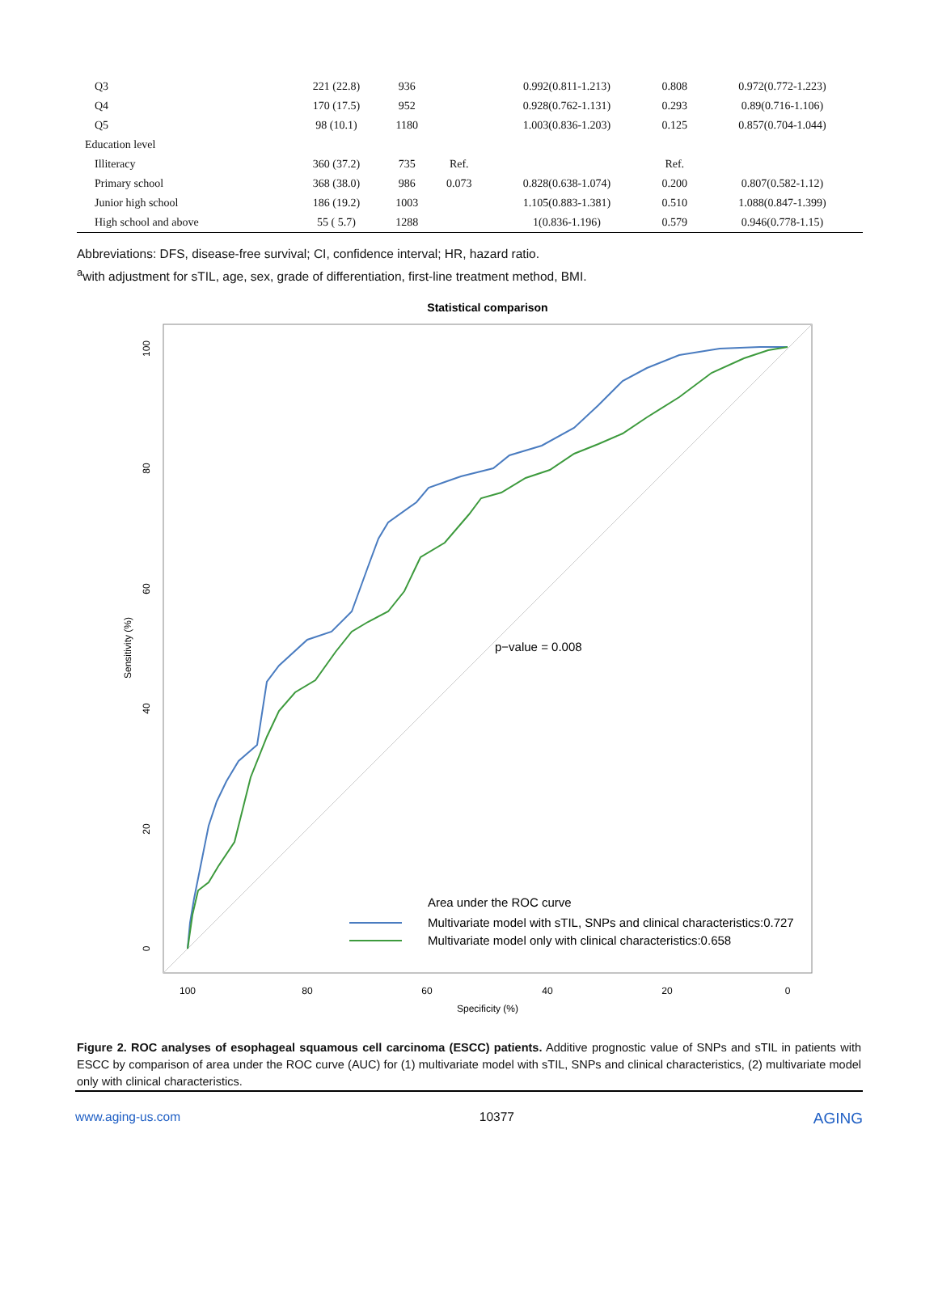| Q3 | 221 (22.8) | 936 | | 0.992(0.811-1.213) | 0.808 | 0.972(0.772-1.223) |
| Q4 | 170 (17.5) | 952 | | 0.928(0.762-1.131) | 0.293 | 0.89(0.716-1.106) |
| Q5 | 98 (10.1) | 1180 | | 1.003(0.836-1.203) | 0.125 | 0.857(0.704-1.044) |
| Education level | | | | | | |
| Illiteracy | 360 (37.2) | 735 | Ref. | | Ref. | |
| Primary school | 368 (38.0) | 986 | 0.073 | 0.828(0.638-1.074) | 0.200 | 0.807(0.582-1.12) |
| Junior high school | 186 (19.2) | 1003 | | 1.105(0.883-1.381) | 0.510 | 1.088(0.847-1.399) |
| High school and above | 55 ( 5.7) | 1288 | | 1(0.836-1.196) | 0.579 | 0.946(0.778-1.15) |
Abbreviations: DFS, disease-free survival; CI, confidence interval; HR, hazard ratio.
<sup>a</sup> with adjustment for sTIL, age, sex, grade of differentiation, first-line treatment method, BMI.
Statistical comparison
100
80
60
40
20
0
Specificity (%)
0
20
40
60
80
100
Sensitivity (%)
p−value = 0.008
Area under the ROC curve
Multivariate model with sTIL, SNPs and clinical characteristics:0.727
Multivariate model only with clinical characteristics:0.658
Figure 2. ROC analyses of esophageal squamous cell carcinoma (ESCC) patients. Additive prognostic value of SNPs and sTIL in patients with ESCC by comparison of area under the ROC curve (AUC) for (1) multivariate model with sTIL, SNPs and clinical characteristics, (2) multivariate model only with clinical characteristics.
www.aging-us.com 10377 AGING